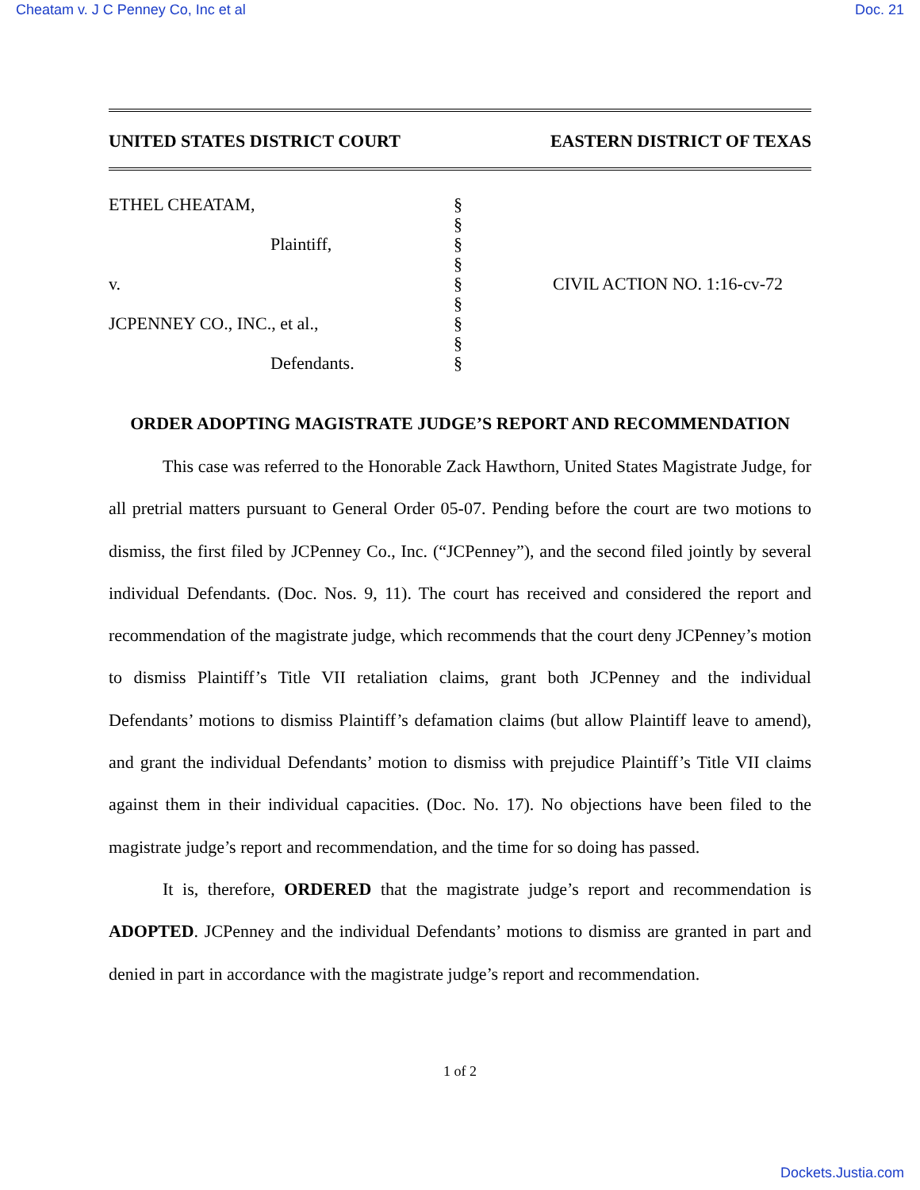Cheatam v. J C Penney Co, Inc et al Doc. 21
UNITED STATES DISTRICT COURT EASTERN DISTRICT OF TEXAS
ETHEL CHEATAM,
Plaintiff,
v.
JCPENNEY CO., INC., et al.,
Defendants.
§
§
§
§
§
§
§
§
§
CIVIL ACTION NO. 1:16-cv-72
ORDER ADOPTING MAGISTRATE JUDGE’S REPORT AND RECOMMENDATION
This case was referred to the Honorable Zack Hawthorn, United States Magistrate Judge, for all pretrial matters pursuant to General Order 05-07. Pending before the court are two motions to dismiss, the first filed by JCPenney Co., Inc. (“JCPenney”), and the second filed jointly by several individual Defendants. (Doc. Nos. 9, 11). The court has received and considered the report and recommendation of the magistrate judge, which recommends that the court deny JCPenney’s motion to dismiss Plaintiff’s Title VII retaliation claims, grant both JCPenney and the individual Defendants’ motions to dismiss Plaintiff’s defamation claims (but allow Plaintiff leave to amend), and grant the individual Defendants’ motion to dismiss with prejudice Plaintiff’s Title VII claims against them in their individual capacities. (Doc. No. 17). No objections have been filed to the magistrate judge’s report and recommendation, and the time for so doing has passed.
It is, therefore, ORDERED that the magistrate judge’s report and recommendation is ADOPTED. JCPenney and the individual Defendants’ motions to dismiss are granted in part and denied in part in accordance with the magistrate judge’s report and recommendation.
1 of 2
Dockets.Justia.com